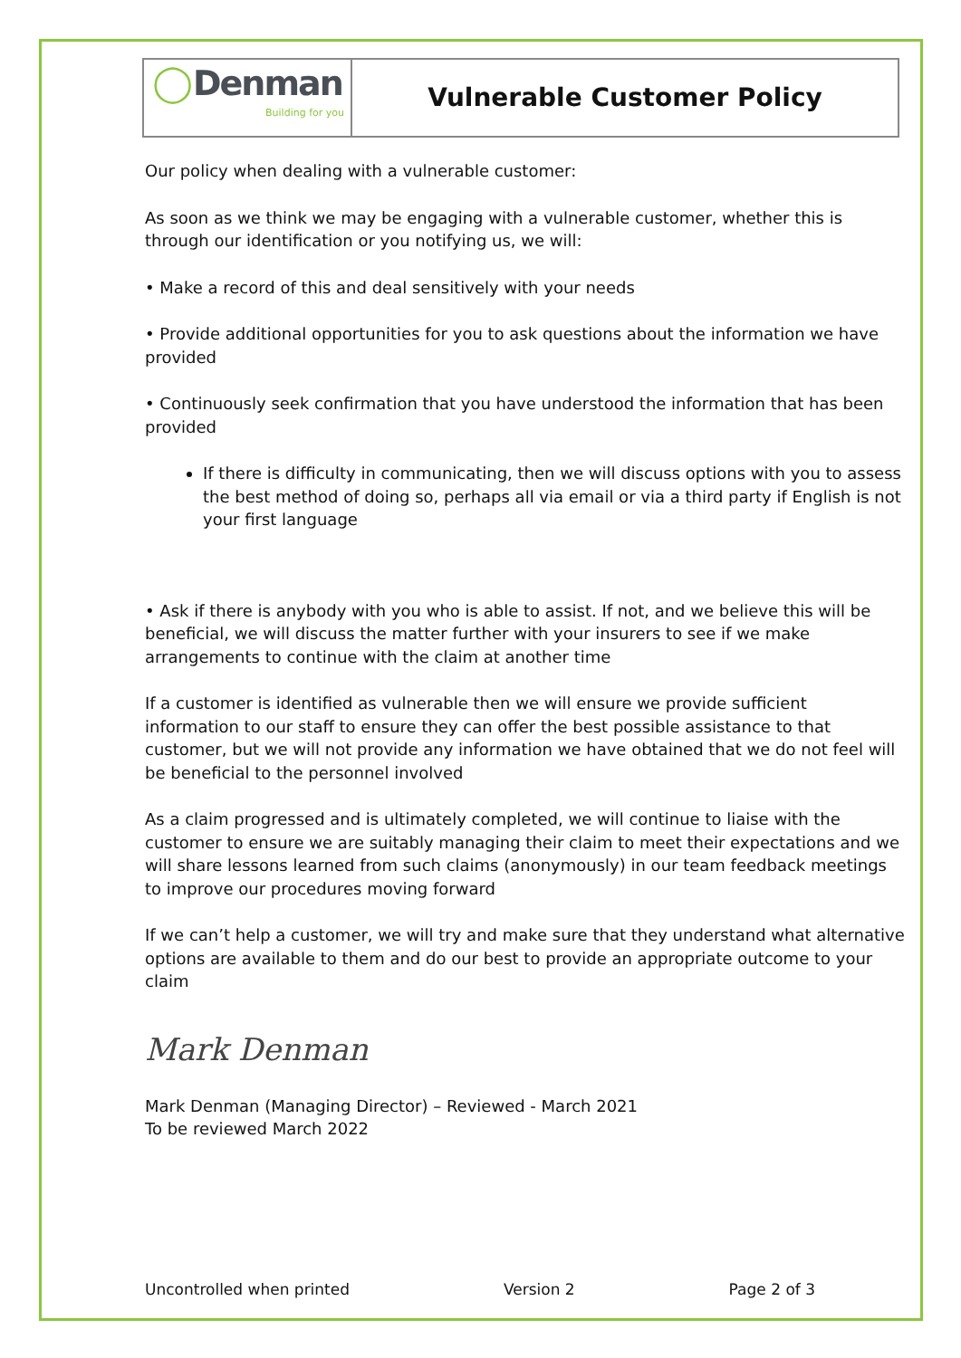| ◯ Denman Building for you | Vulnerable Customer Policy |
Our policy when dealing with a vulnerable customer:
As soon as we think we may be engaging with a vulnerable customer, whether this is through our identification or you notifying us, we will:
• Make a record of this and deal sensitively with your needs
• Provide additional opportunities for you to ask questions about the information we have provided
• Continuously seek confirmation that you have understood the information that has been provided
If there is difficulty in communicating, then we will discuss options with you to assess the best method of doing so, perhaps all via email or via a third party if English is not your first language
• Ask if there is anybody with you who is able to assist. If not, and we believe this will be beneficial, we will discuss the matter further with your insurers to see if we make arrangements to continue with the claim at another time
If a customer is identified as vulnerable then we will ensure we provide sufficient information to our staff to ensure they can offer the best possible assistance to that customer, but we will not provide any information we have obtained that we do not feel will be beneficial to the personnel involved
As a claim progressed and is ultimately completed, we will continue to liaise with the customer to ensure we are suitably managing their claim to meet their expectations and we will share lessons learned from such claims (anonymously) in our team feedback meetings to improve our procedures moving forward
If we can’t help a customer, we will try and make sure that they understand what alternative options are available to them and do our best to provide an appropriate outcome to your claim
Mark Denman
Mark Denman (Managing Director) – Reviewed - March 2021
To be reviewed March 2022
Uncontrolled when printed Version 2 Page 2 of 3